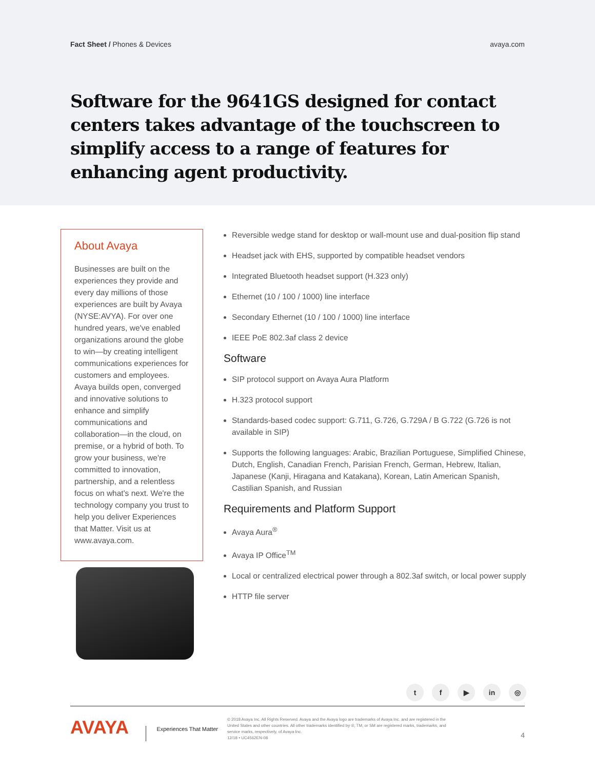Fact Sheet / Phones & Devices avaya.com
Software for the 9641GS designed for contact centers takes advantage of the touchscreen to simplify access to a range of features for enhancing agent productivity.
About Avaya
Businesses are built on the experiences they provide and every day millions of those experiences are built by Avaya (NYSE:AVYA). For over one hundred years, we've enabled organizations around the globe to win—by creating intelligent communications experiences for customers and employees. Avaya builds open, converged and innovative solutions to enhance and simplify communications and collaboration—in the cloud, on premise, or a hybrid of both. To grow your business, we're committed to innovation, partnership, and a relentless focus on what's next. We're the technology company you trust to help you deliver Experiences that Matter. Visit us at www.avaya.com.
Reversible wedge stand for desktop or wall-mount use and dual-position flip stand
Headset jack with EHS, supported by compatible headset vendors
Integrated Bluetooth headset support (H.323 only)
Ethernet (10 / 100 / 1000) line interface
Secondary Ethernet (10 / 100 / 1000) line interface
IEEE PoE 802.3af class 2 device
Software
SIP protocol support on Avaya Aura Platform
H.323 protocol support
Standards-based codec support: G.711, G.726, G.729A / B G.722 (G.726 is not available in SIP)
Supports the following languages: Arabic, Brazilian Portuguese, Simplified Chinese, Dutch, English, Canadian French, Parisian French, German, Hebrew, Italian, Japanese (Kanji, Hiragana and Katakana), Korean, Latin American Spanish, Castilian Spanish, and Russian
Requirements and Platform Support
Avaya Aura<sup>®</sup>
Avaya IP Office<sup>TM</sup>
Local or centralized electrical power through a 802.3af switch, or local power supply
HTTP file server
tf ▶ in ◎
AVAYA
Experiences That Matter
© 2018 Avaya Inc. All Rights Reserved. Avaya and the Avaya logo are trademarks of Avaya Inc. and are registered in the United States and other countries. All other trademarks identified by ®, TM, or SM are registered marks, trademarks, and service marks, respectively, of Avaya Inc.
12/18 • UC4562EN-08
4